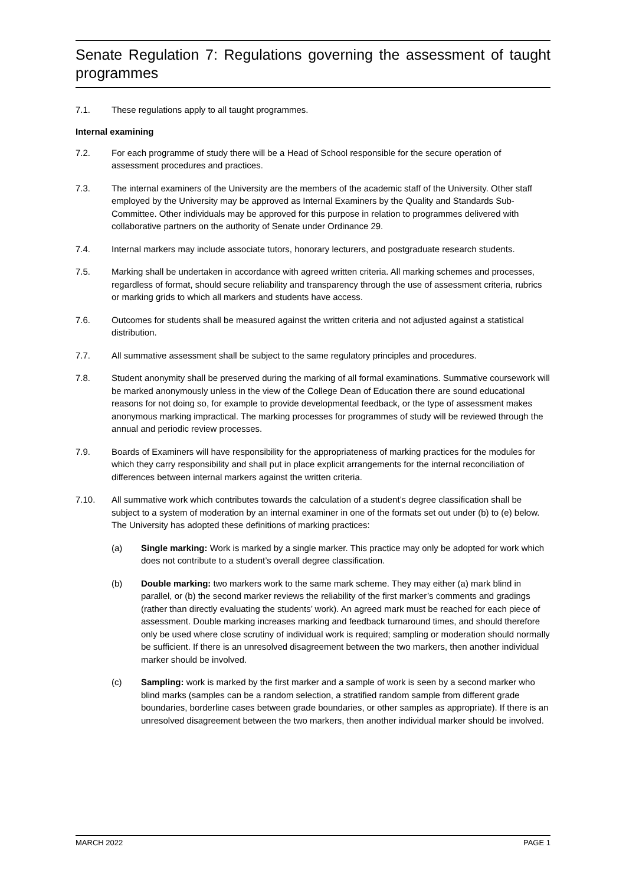Senate Regulation 7: Regulations governing the assessment of taught programmes
7.1. These regulations apply to all taught programmes.
Internal examining
7.2. For each programme of study there will be a Head of School responsible for the secure operation of assessment procedures and practices.
7.3. The internal examiners of the University are the members of the academic staff of the University. Other staff employed by the University may be approved as Internal Examiners by the Quality and Standards Sub-Committee. Other individuals may be approved for this purpose in relation to programmes delivered with collaborative partners on the authority of Senate under Ordinance 29.
7.4. Internal markers may include associate tutors, honorary lecturers, and postgraduate research students.
7.5. Marking shall be undertaken in accordance with agreed written criteria. All marking schemes and processes, regardless of format, should secure reliability and transparency through the use of assessment criteria, rubrics or marking grids to which all markers and students have access.
7.6. Outcomes for students shall be measured against the written criteria and not adjusted against a statistical distribution.
7.7. All summative assessment shall be subject to the same regulatory principles and procedures.
7.8. Student anonymity shall be preserved during the marking of all formal examinations. Summative coursework will be marked anonymously unless in the view of the College Dean of Education there are sound educational reasons for not doing so, for example to provide developmental feedback, or the type of assessment makes anonymous marking impractical. The marking processes for programmes of study will be reviewed through the annual and periodic review processes.
7.9. Boards of Examiners will have responsibility for the appropriateness of marking practices for the modules for which they carry responsibility and shall put in place explicit arrangements for the internal reconciliation of differences between internal markers against the written criteria.
7.10. All summative work which contributes towards the calculation of a student’s degree classification shall be subject to a system of moderation by an internal examiner in one of the formats set out under (b) to (e) below. The University has adopted these definitions of marking practices:
(a) Single marking: Work is marked by a single marker. This practice may only be adopted for work which does not contribute to a student’s overall degree classification.
(b) Double marking: two markers work to the same mark scheme. They may either (a) mark blind in parallel, or (b) the second marker reviews the reliability of the first marker’s comments and gradings (rather than directly evaluating the students’ work). An agreed mark must be reached for each piece of assessment. Double marking increases marking and feedback turnaround times, and should therefore only be used where close scrutiny of individual work is required; sampling or moderation should normally be sufficient. If there is an unresolved disagreement between the two markers, then another individual marker should be involved.
(c) Sampling: work is marked by the first marker and a sample of work is seen by a second marker who blind marks (samples can be a random selection, a stratified random sample from different grade boundaries, borderline cases between grade boundaries, or other samples as appropriate). If there is an unresolved disagreement between the two markers, then another individual marker should be involved.
MARCH 2022 PAGE 1